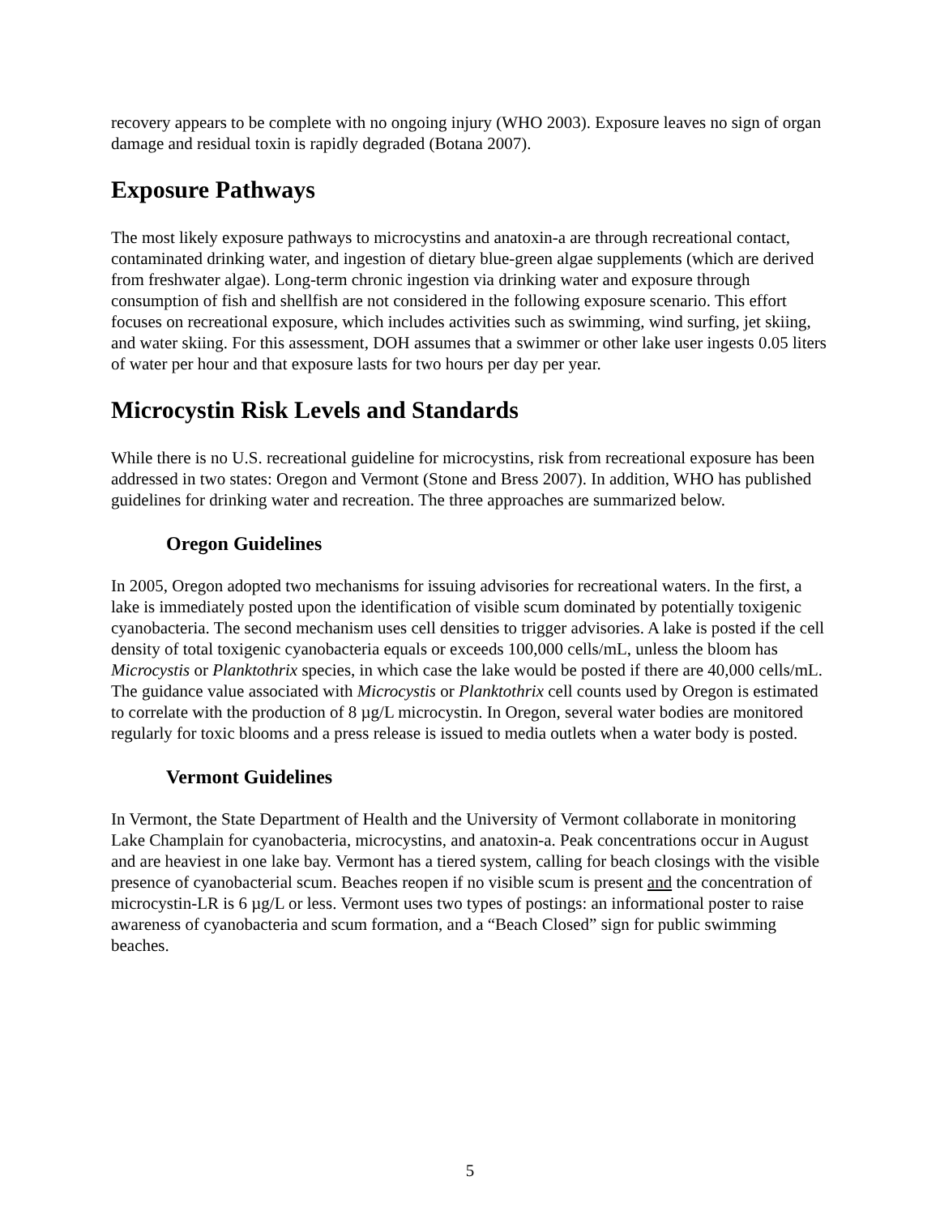recovery appears to be complete with no ongoing injury (WHO 2003). Exposure leaves no sign of organ damage and residual toxin is rapidly degraded (Botana 2007).
Exposure Pathways
The most likely exposure pathways to microcystins and anatoxin-a are through recreational contact, contaminated drinking water, and ingestion of dietary blue-green algae supplements (which are derived from freshwater algae). Long-term chronic ingestion via drinking water and exposure through consumption of fish and shellfish are not considered in the following exposure scenario. This effort focuses on recreational exposure, which includes activities such as swimming, wind surfing, jet skiing, and water skiing. For this assessment, DOH assumes that a swimmer or other lake user ingests 0.05 liters of water per hour and that exposure lasts for two hours per day per year.
Microcystin Risk Levels and Standards
While there is no U.S. recreational guideline for microcystins, risk from recreational exposure has been addressed in two states: Oregon and Vermont (Stone and Bress 2007). In addition, WHO has published guidelines for drinking water and recreation. The three approaches are summarized below.
Oregon Guidelines
In 2005, Oregon adopted two mechanisms for issuing advisories for recreational waters. In the first, a lake is immediately posted upon the identification of visible scum dominated by potentially toxigenic cyanobacteria. The second mechanism uses cell densities to trigger advisories. A lake is posted if the cell density of total toxigenic cyanobacteria equals or exceeds 100,000 cells/mL, unless the bloom has Microcystis or Planktothrix species, in which case the lake would be posted if there are 40,000 cells/mL. The guidance value associated with Microcystis or Planktothrix cell counts used by Oregon is estimated to correlate with the production of 8 µg/L microcystin. In Oregon, several water bodies are monitored regularly for toxic blooms and a press release is issued to media outlets when a water body is posted.
Vermont Guidelines
In Vermont, the State Department of Health and the University of Vermont collaborate in monitoring Lake Champlain for cyanobacteria, microcystins, and anatoxin-a. Peak concentrations occur in August and are heaviest in one lake bay. Vermont has a tiered system, calling for beach closings with the visible presence of cyanobacterial scum. Beaches reopen if no visible scum is present and the concentration of microcystin-LR is 6 µg/L or less. Vermont uses two types of postings: an informational poster to raise awareness of cyanobacteria and scum formation, and a “Beach Closed” sign for public swimming beaches.
5